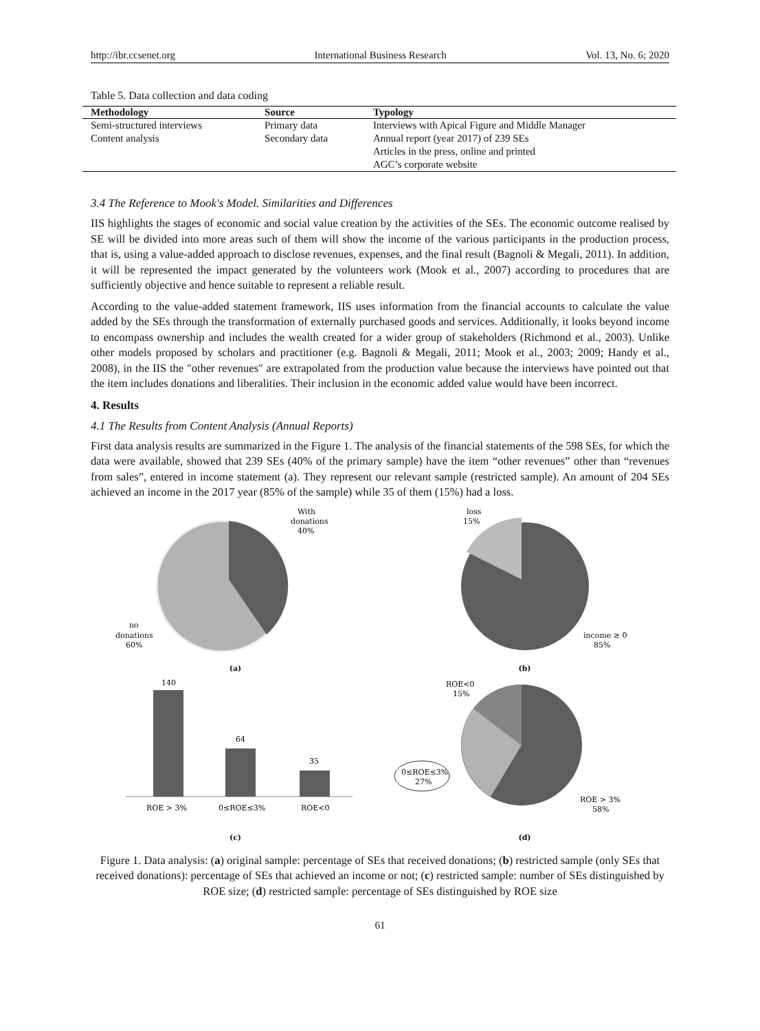http://ibr.ccsenet.org International Business Research Vol. 13, No. 6; 2020
Table 5. Data collection and data coding
| Methodology | Source | Typology |
| --- | --- | --- |
| Semi-structured interviews | Primary data | Interviews with Apical Figure and Middle Manager |
| Content analysis | Secondary data | Annual report (year 2017) of 239 SEs |
| | | Articles in the press, online and printed |
| | | AGC’s corporate website |
3.4 The Reference to Mook's Model. Similarities and Differences
IIS highlights the stages of economic and social value creation by the activities of the SEs. The economic outcome realised by SE will be divided into more areas such of them will show the income of the various participants in the production process, that is, using a value-added approach to disclose revenues, expenses, and the final result (Bagnoli & Megali, 2011). In addition, it will be represented the impact generated by the volunteers work (Mook et al., 2007) according to procedures that are sufficiently objective and hence suitable to represent a reliable result.
According to the value-added statement framework, IIS uses information from the financial accounts to calculate the value added by the SEs through the transformation of externally purchased goods and services. Additionally, it looks beyond income to encompass ownership and includes the wealth created for a wider group of stakeholders (Richmond et al., 2003). Unlike other models proposed by scholars and practitioner (e.g. Bagnoli & Megali, 2011; Mook et al., 2003; 2009; Handy et al., 2008), in the IIS the "other revenues" are extrapolated from the production value because the interviews have pointed out that the item includes donations and liberalities. Their inclusion in the economic added value would have been incorrect.
4. Results
4.1 The Results from Content Analysis (Annual Reports)
First data analysis results are summarized in the Figure 1. The analysis of the financial statements of the 598 SEs, for which the data were available, showed that 239 SEs (40% of the primary sample) have the item “other revenues” other than “revenues from sales”, entered in income statement (a). They represent our relevant sample (restricted sample). An amount of 204 SEs achieved an income in the 2017 year (85% of the sample) while 35 of them (15%) had a loss.
With
donations
40%
no
donations
60%
(a)
loss
15%
income ≥ 0
85%
(b)
140
64
35
ROE > 3%
0≤ROE≤3%
ROE<0
(c)
ROE<0
15%
0≤ROE≤3%
27%
ROE > 3%
58%
(d)
Figure 1. Data analysis: (a) original sample: percentage of SEs that received donations; (b) restricted sample (only SEs that received donations): percentage of SEs that achieved an income or not; (c) restricted sample: number of SEs distinguished by ROE size; (d) restricted sample: percentage of SEs distinguished by ROE size
61